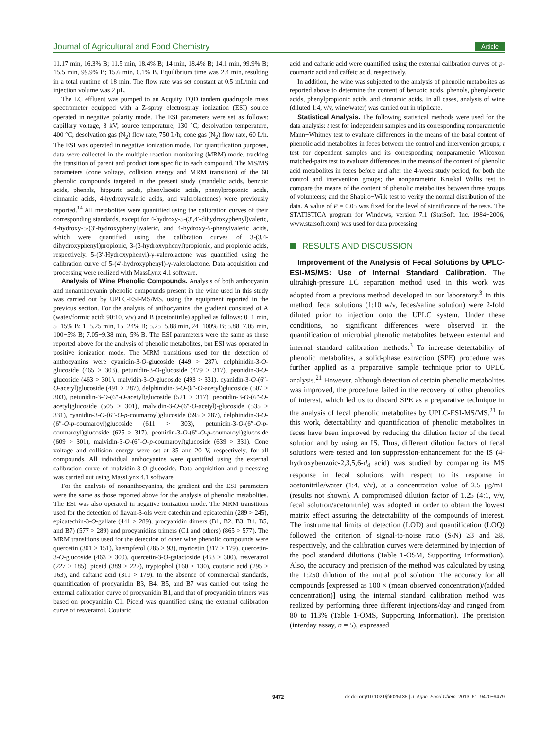Journal of Agricultural and Food Chemistry Article
11.17 min, 16.3% B; 11.5 min, 18.4% B; 14 min, 18.4% B; 14.1 min, 99.9% B; 15.5 min, 99.9% B; 15.6 min, 0.1% B. Equilibrium time was 2.4 min, resulting in a total runtime of 18 min. The flow rate was set constant at 0.5 mL/min and injection volume was 2 μL.
The LC effluent was pumped to an Acquity TQD tandem quadrupole mass spectrometer equipped with a Z-spray electrospray ionization (ESI) source operated in negative polarity mode. The ESI parameters were set as follows: capillary voltage, 3 kV; source temperature, 130 °C; desolvation temperature, 400 °C; desolvation gas (N<sub>2</sub>) flow rate, 750 L/h; cone gas (N<sub>2</sub>) flow rate, 60 L/h. The ESI was operated in negative ionization mode. For quantification purposes, data were collected in the multiple reaction monitoring (MRM) mode, tracking the transition of parent and product ions specific to each compound. The MS/MS parameters (cone voltage, collision energy and MRM transition) of the 60 phenolic compounds targeted in the present study (mandelic acids, benzoic acids, phenols, hippuric acids, phenylacetic acids, phenylpropionic acids, cinnamic acids, 4-hydroxyvaleric acids, and valerolactones) were previously reported.<sup>14</sup> All metabolites were quantified using the calibration curves of their corresponding standards, except for 4-hydroxy-5-(3′,4′-dihydroxyphenyl)valeric, 4-hydroxy-5-(3′-hydroxyphenyl)valeric, and 4-hydroxy-5-phenylvaleric acids, which were quantified using the calibration curves of 3-(3,4-dihydroxyphenyl)propionic, 3-(3-hydroxyphenyl)propionic, and propionic acids, respectively. 5-(3′-Hydroxyphenyl)-γ-valerolactone was quantified using the calibration curve of 5-(4′-hydroxyphenyl)-γ-valerolactone. Data acquisition and processing were realized with MassLynx 4.1 software.
Analysis of Wine Phenolic Compounds. Analysis of both anthocyanin and nonanthocyanin phenolic compounds present in the wine used in this study was carried out by UPLC-ESI-MS/MS, using the equipment reported in the previous section. For the analysis of anthocyanins, the gradient consisted of A (water/formic acid; 90:10, v/v) and B (acetonitrile) applied as follows: 0−1 min, 5−15% B; 1−5.25 min, 15−24% B; 5.25−5.88 min, 24−100% B; 5.88−7.05 min, 100−5% B; 7.05−9.38 min, 5% B. The ESI parameters were the same as those reported above for the analysis of phenolic metabolites, but ESI was operated in positive ionization mode. The MRM transitions used for the detection of anthocyanins were cyanidin-3-O-glucoside (449 > 287), delphinidin-3-O-glucoside (465 > 303), petunidin-3-O-glucoside (479 > 317), peonidin-3-O-glucoside (463 > 301), malvidin-3-O-glucoside (493 > 331), cyanidin-3-O-(6″-O-acetyl)glucoside (491 > 287), delphinidin-3-O-(6″-O-acetyl)glucoside (507 > 303), petunidin-3-O-(6″-O-acetyl)glucoside (521 > 317), peonidin-3-O-(6″-O-acetyl)glucoside (505 > 301), malvidin-3-O-(6″-O-acetyl)-glucoside (535 > 331), cyanidin-3-O-(6″-O-p-coumaroyl)glucoside (595 > 287), delphinidin-3-O-(6″-O-p-coumaroyl)glucoside (611 > 303), petunidin-3-O-(6″-O-p-coumaroyl)glucoside (625 > 317), peonidin-3-O-(6″-O-p-coumaroyl)glucoside (609 > 301), malvidin-3-O-(6″-O-p-coumaroyl)glucoside (639 > 331). Cone voltage and collision energy were set at 35 and 20 V, respectively, for all compounds. All individual anthocyanins were quantified using the external calibration curve of malvidin-3-O-glucoside. Data acquisition and processing was carried out using MassLynx 4.1 software.
For the analysis of nonanthocyanins, the gradient and the ESI parameters were the same as those reported above for the analysis of phenolic metabolites. The ESI was also operated in negative ionization mode. The MRM transitions used for the detection of flavan-3-ols were catechin and epicatechin (289 > 245), epicatechin-3-O-gallate (441 > 289), procyanidin dimers (B1, B2, B3, B4, B5, and B7) (577 > 289) and procyanidins trimers (C1 and others) (865 > 577). The MRM transitions used for the detection of other wine phenolic compounds were quercetin (301 > 151), kaempferol (285 > 93), myricetin (317 > 179), quercetin-3-O-glucoside (463 > 300), quercetin-3-O-galactoside (463 > 300), resveratrol (227 > 185), piceid (389 > 227), tryptophol (160 > 130), coutaric acid (295 > 163), and caftaric acid (311 > 179). In the absence of commercial standards, quantification of procyanidin B3, B4, B5, and B7 was carried out using the external calibration curve of procyanidin B1, and that of procyanidin trimers was based on procyanidin C1. Piceid was quantified using the external calibration curve of resveratrol. Coutaric
acid and caftaric acid were quantified using the external calibration curves of p-coumaric acid and caffeic acid, respectively.
In addition, the wine was subjected to the analysis of phenolic metabolites as reported above to determine the content of benzoic acids, phenols, phenylacetic acids, phenylpropionic acids, and cinnamic acids. In all cases, analysis of wine (diluted 1:4, v/v, wine/water) was carried out in triplicate.
Statistical Analysis. The following statistical methods were used for the data analysis: t test for independent samples and its corresponding nonparametric Mann−Whitney test to evaluate differences in the means of the basal content of phenolic acid metabolites in feces between the control and intervention groups; t test for dependent samples and its corresponding nonparametric Wilcoxon matched-pairs test to evaluate differences in the means of the content of phenolic acid metabolites in feces before and after the 4-week study period, for both the control and intervention groups; the nonparametric Kruskal−Wallis test to compare the means of the content of phenolic metabolites between three groups of volunteers; and the Shapiro−Wilk test to verify the normal distribution of the data. A value of P = 0.05 was fixed for the level of significance of the tests. The STATISTICA program for Windows, version 7.1 (StatSoft. Inc. 1984−2006, www.statsoft.com) was used for data processing.
RESULTS AND DISCUSSION
Improvement of the Analysis of Fecal Solutions by UPLC-ESI-MS/MS: Use of Internal Standard Calibration. The ultrahigh-pressure LC separation method used in this work was adopted from a previous method developed in our laboratory.<sup>3</sup> In this method, fecal solutions (1:10 w/v, feces/saline solution) were 2-fold diluted prior to injection onto the UPLC system. Under these conditions, no significant differences were observed in the quantification of microbial phenolic metabolites between external and internal standard calibration methods.<sup>3</sup> To increase detectability of phenolic metabolites, a solid-phase extraction (SPE) procedure was further applied as a preparative sample technique prior to UPLC analysis.<sup>21</sup> However, although detection of certain phenolic metabolites was improved, the procedure failed in the recovery of other phenolics of interest, which led us to discard SPE as a preparative technique in the analysis of fecal phenolic metabolites by UPLC-ESI-MS/MS.<sup>21</sup> In this work, detectability and quantification of phenolic metabolites in feces have been improved by reducing the dilution factor of the fecal solution and by using an IS. Thus, different dilution factors of fecal solutions were tested and ion suppression-enhancement for the IS (4-hydroxybenzoic-2,3,5,6-d<sub>4</sub> acid) was studied by comparing its MS response in fecal solutions with respect to its response in acetonitrile/water (1:4, v/v), at a concentration value of 2.5 μg/mL (results not shown). A compromised dilution factor of 1.25 (4:1, v/v, fecal solution/acetonitrile) was adopted in order to obtain the lowest matrix effect assuring the detectability of the compounds of interest. The instrumental limits of detection (LOD) and quantification (LOQ) followed the criterion of signal-to-noise ratio (S/N) ≥3 and ≥8, respectively, and the calibration curves were determined by injection of the pool standard dilutions (Table 1-OSM, Supporting Information). Also, the accuracy and precision of the method was calculated by using the 1:250 dilution of the initial pool solution. The accuracy for all compounds [expressed as 100 × (mean observed concentration)/(added concentration)] using the internal standard calibration method was realized by performing three different injections/day and ranged from 80 to 113% (Table 1-OMS, Supporting Information). The precision (interday assay, n = 5), expressed
9472 dx.doi.org/10.1021/jf4025135 | J. Agric. Food Chem. 2013, 61, 9470−9479